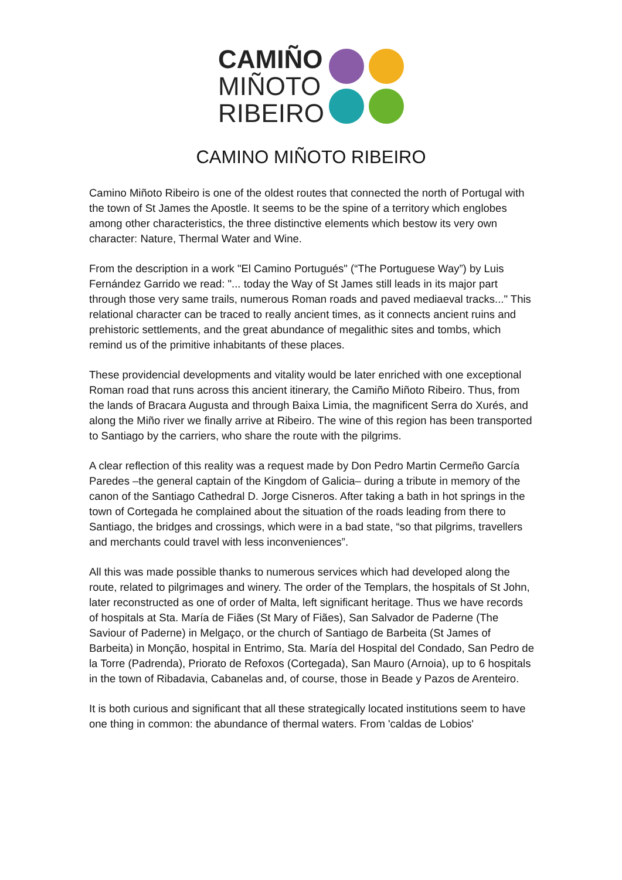CAMIÑO
MIÑOTO
RIBEIRO
CAMINO MIÑOTO RIBEIRO
Camino Miñoto Ribeiro is one of the oldest routes that connected the north of Portugal with the town of St James the Apostle. It seems to be the spine of a territory which englobes among other characteristics, the three distinctive elements which bestow its very own character: Nature, Thermal Water and Wine.
From the description in a work "El Camino Portugués" (“The Portuguese Way”) by Luis Fernández Garrido we read: "... today the Way of St James still leads in its major part through those very same trails, numerous Roman roads and paved mediaeval tracks..." This relational character can be traced to really ancient times, as it connects ancient ruins and prehistoric settlements, and the great abundance of megalithic sites and tombs, which remind us of the primitive inhabitants of these places.
These providencial developments and vitality would be later enriched with one exceptional Roman road that runs across this ancient itinerary, the Camiño Miñoto Ribeiro. Thus, from the lands of Bracara Augusta and through Baixa Limia, the magnificent Serra do Xurés, and along the Miño river we finally arrive at Ribeiro. The wine of this region has been transported to Santiago by the carriers, who share the route with the pilgrims.
A clear reflection of this reality was a request made by Don Pedro Martin Cermeño García Paredes –the general captain of the Kingdom of Galicia– during a tribute in memory of the canon of the Santiago Cathedral D. Jorge Cisneros. After taking a bath in hot springs in the town of Cortegada he complained about the situation of the roads leading from there to Santiago, the bridges and crossings, which were in a bad state, “so that pilgrims, travellers and merchants could travel with less inconveniences”.
All this was made possible thanks to numerous services which had developed along the route, related to pilgrimages and winery. The order of the Templars, the hospitals of St John, later reconstructed as one of order of Malta, left significant heritage. Thus we have records of hospitals at Sta. María de Fiães (St Mary of Fiães), San Salvador de Paderne (The Saviour of Paderne) in Melgaço, or the church of Santiago de Barbeita (St James of Barbeita) in Monção, hospital in Entrimo, Sta. María del Hospital del Condado, San Pedro de la Torre (Padrenda), Priorato de Refoxos (Cortegada), San Mauro (Arnoia), up to 6 hospitals in the town of Ribadavia, Cabanelas and, of course, those in Beade y Pazos de Arenteiro.
It is both curious and significant that all these strategically located institutions seem to have one thing in common: the abundance of thermal waters. From 'caldas de Lobios'